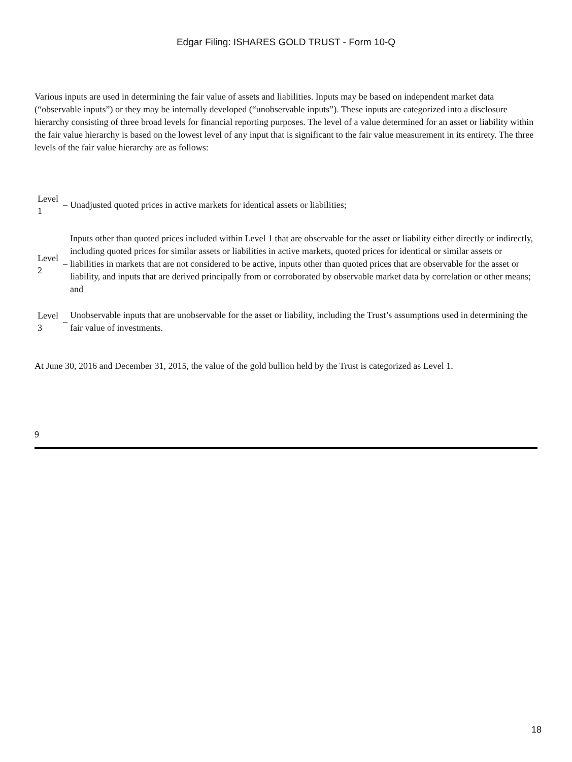Edgar Filing: ISHARES GOLD TRUST - Form 10-Q
Various inputs are used in determining the fair value of assets and liabilities. Inputs may be based on independent market data (“observable inputs”) or they may be internally developed (“unobservable inputs”). These inputs are categorized into a disclosure hierarchy consisting of three broad levels for financial reporting purposes. The level of a value determined for an asset or liability within the fair value hierarchy is based on the lowest level of any input that is significant to the fair value measurement in its entirety. The three levels of the fair value hierarchy are as follows:
| Level 1 | – | Unadjusted quoted prices in active markets for identical assets or liabilities; |
| Level 2 | – | Inputs other than quoted prices included within Level 1 that are observable for the asset or liability either directly or indirectly, including quoted prices for similar assets or liabilities in active markets, quoted prices for identical or similar assets or liabilities in markets that are not considered to be active, inputs other than quoted prices that are observable for the asset or liability, and inputs that are derived principally from or corroborated by observable market data by correlation or other means; and |
| Level 3 | – | Unobservable inputs that are unobservable for the asset or liability, including the Trust’s assumptions used in determining the fair value of investments. |
At June 30, 2016 and December 31, 2015, the value of the gold bullion held by the Trust is categorized as Level 1.
9
18